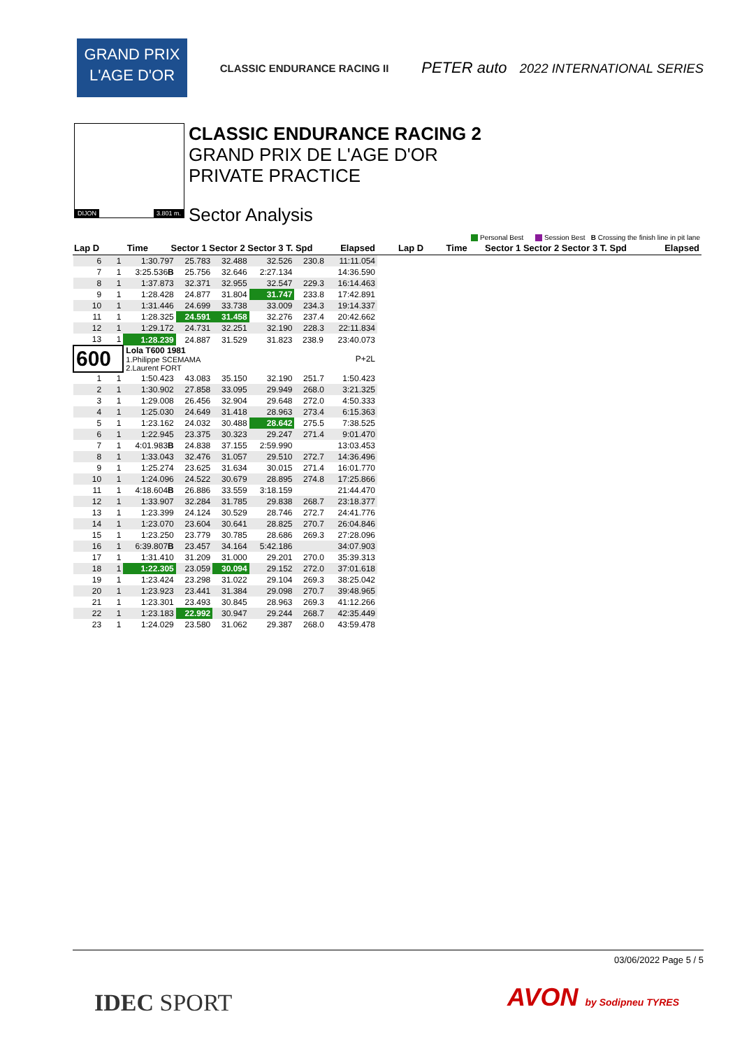GRAND PRIX
L'AGE D'OR
CLASSIC ENDURANCE RACING II
PETER auto 2022 INTERNATIONAL SERIES
DIJON 3.801 m.
CLASSIC ENDURANCE RACING 2
GRAND PRIX DE L'AGE D'OR
PRIVATE PRACTICE
Sector Analysis
Personal Best Session Best B Crossing the finish line in pit lane
Lap D Time Sector 1 Sector 2 Sector 3 T. Spd Elapsed Lap D Time Sector 1 Sector 2 Sector 3 T. Spd Elapsed
| 6 | 1 | 1:30.797 | 25.783 | 32.488 | 32.526 | 230.8 | 11:11.054 |
| 7 | 1 | 3:25.536 B | 25.756 | 32.646 | 2:27.134 | | 14:36.590 |
| 8 | 1 | 1:37.873 | 32.371 | 32.955 | 32.547 | 229.3 | 16:14.463 |
| 9 | 1 | 1:28.428 | 24.877 | 31.804 | 31.747 | 233.8 | 17:42.891 |
| 10 | 1 | 1:31.446 | 24.699 | 33.738 | 33.009 | 234.3 | 19:14.337 |
| 11 | 1 | 1:28.325 | 24.591 | 31.458 | 32.276 | 237.4 | 20:42.662 |
| 12 | 1 | 1:29.172 | 24.731 | 32.251 | 32.190 | 228.3 | 22:11.834 |
| 13 | 1 | 1:28.239 | 24.887 | 31.529 | 31.823 | 238.9 | 23:40.073 |
| 600 | | Lola T600 1981 1.Philippe SCEMAMA 2.Laurent FORT | | | | | P+2L |
| 1 | 1 | 1:50.423 | 43.083 | 35.150 | 32.190 | 251.7 | 1:50.423 |
| 2 | 1 | 1:30.902 | 27.858 | 33.095 | 29.949 | 268.0 | 3:21.325 |
| 3 | 1 | 1:29.008 | 26.456 | 32.904 | 29.648 | 272.0 | 4:50.333 |
| 4 | 1 | 1:25.030 | 24.649 | 31.418 | 28.963 | 273.4 | 6:15.363 |
| 5 | 1 | 1:23.162 | 24.032 | 30.488 | 28.642 | 275.5 | 7:38.525 |
| 6 | 1 | 1:22.945 | 23.375 | 30.323 | 29.247 | 271.4 | 9:01.470 |
| 7 | 1 | 4:01.983 B | 24.838 | 37.155 | 2:59.990 | | 13:03.453 |
| 8 | 1 | 1:33.043 | 32.476 | 31.057 | 29.510 | 272.7 | 14:36.496 |
| 9 | 1 | 1:25.274 | 23.625 | 31.634 | 30.015 | 271.4 | 16:01.770 |
| 10 | 1 | 1:24.096 | 24.522 | 30.679 | 28.895 | 274.8 | 17:25.866 |
| 11 | 1 | 4:18.604 B | 26.886 | 33.559 | 3:18.159 | | 21:44.470 |
| 12 | 1 | 1:33.907 | 32.284 | 31.785 | 29.838 | 268.7 | 23:18.377 |
| 13 | 1 | 1:23.399 | 24.124 | 30.529 | 28.746 | 272.7 | 24:41.776 |
| 14 | 1 | 1:23.070 | 23.604 | 30.641 | 28.825 | 270.7 | 26:04.846 |
| 15 | 1 | 1:23.250 | 23.779 | 30.785 | 28.686 | 269.3 | 27:28.096 |
| 16 | 1 | 6:39.807 B | 23.457 | 34.164 | 5:42.186 | | 34:07.903 |
| 17 | 1 | 1:31.410 | 31.209 | 31.000 | 29.201 | 270.0 | 35:39.313 |
| 18 | 1 | 1:22.305 | 23.059 | 30.094 | 29.152 | 272.0 | 37:01.618 |
| 19 | 1 | 1:23.424 | 23.298 | 31.022 | 29.104 | 269.3 | 38:25.042 |
| 20 | 1 | 1:23.923 | 23.441 | 31.384 | 29.098 | 270.7 | 39:48.965 |
| 21 | 1 | 1:23.301 | 23.493 | 30.845 | 28.963 | 269.3 | 41:12.266 |
| 22 | 1 | 1:23.183 | 22.992 | 30.947 | 29.244 | 268.7 | 42:35.449 |
| 23 | 1 | 1:24.029 | 23.580 | 31.062 | 29.387 | 268.0 | 43:59.478 |
03/06/2022 Page 5 / 5
IDEC SPORT AVON by Sodipneu TYRES